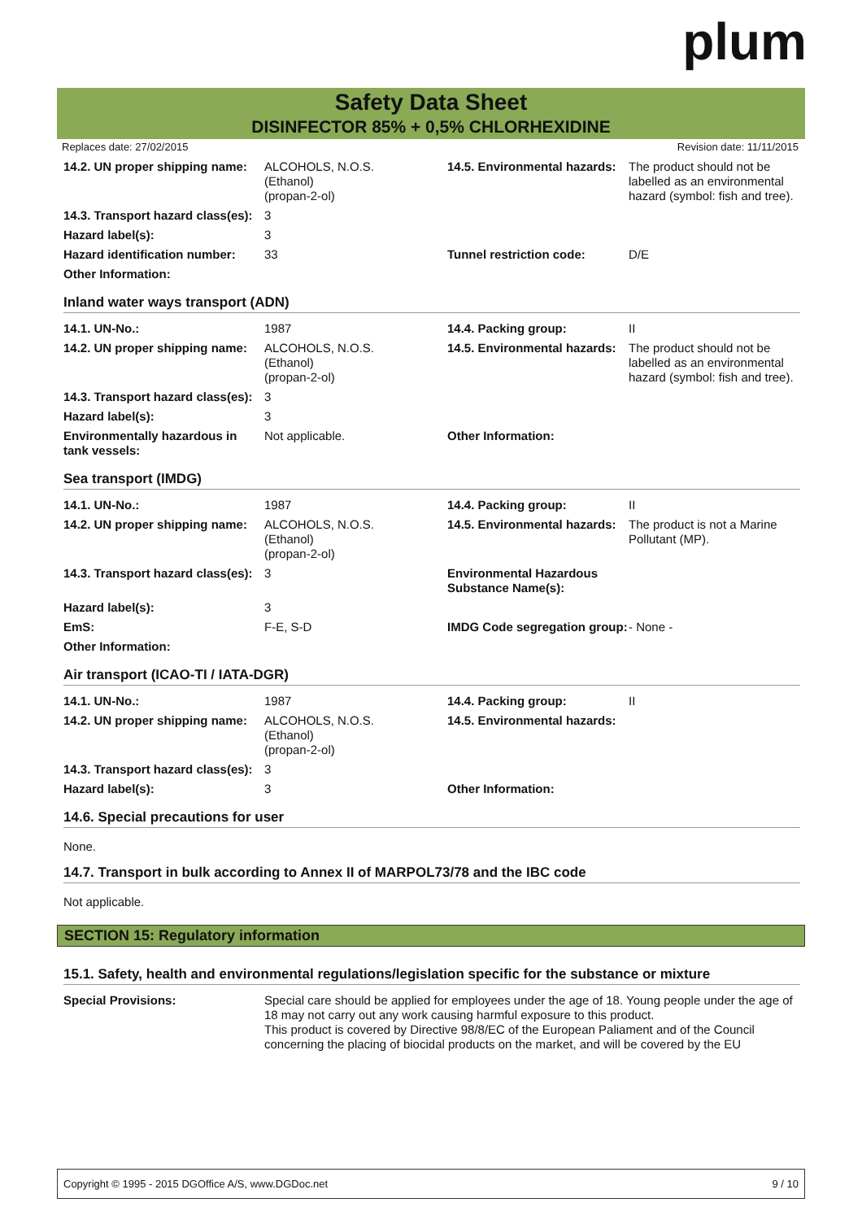plum
Safety Data Sheet
DISINFECTOR 85% + 0,5% CHLORHEXIDINE
Replaces date: 27/02/2015 Revision date: 11/11/2015
| 14.2. UN proper shipping name: | ALCOHOLS, N.O.S. (Ethanol) (propan-2-ol) | 14.5. Environmental hazards: | The product should not be labelled as an environmental hazard (symbol: fish and tree). |
| 14.3. Transport hazard class(es): | 3 | | |
| Hazard label(s): | 3 | | |
| Hazard identification number: | 33 | Tunnel restriction code: | D/E |
| Other Information: | | | |
Inland water ways transport (ADN)
| 14.1. UN-No.: | 1987 | 14.4. Packing group: | II |
| 14.2. UN proper shipping name: | ALCOHOLS, N.O.S. (Ethanol) (propan-2-ol) | 14.5. Environmental hazards: | The product should not be labelled as an environmental hazard (symbol: fish and tree). |
| 14.3. Transport hazard class(es): | 3 | | |
| Hazard label(s): | 3 | | |
| Environmentally hazardous in tank vessels: | Not applicable. | Other Information: | |
Sea transport (IMDG)
| 14.1. UN-No.: | 1987 | 14.4. Packing group: | II |
| 14.2. UN proper shipping name: | ALCOHOLS, N.O.S. (Ethanol) (propan-2-ol) | 14.5. Environmental hazards: | The product is not a Marine Pollutant (MP). |
| 14.3. Transport hazard class(es): | 3 | Environmental Hazardous Substance Name(s): | |
| Hazard label(s): | 3 | | |
| EmS: | F-E, S-D | IMDG Code segregation group: | - None - |
| Other Information: | | | |
Air transport (ICAO-TI / IATA-DGR)
| 14.1. UN-No.: | 1987 | 14.4. Packing group: | II |
| 14.2. UN proper shipping name: | ALCOHOLS, N.O.S. (Ethanol) (propan-2-ol) | 14.5. Environmental hazards: | |
| 14.3. Transport hazard class(es): | 3 | | |
| Hazard label(s): | 3 | Other Information: | |
14.6. Special precautions for user
None.
14.7. Transport in bulk according to Annex II of MARPOL73/78 and the IBC code
Not applicable.
SECTION 15: Regulatory information
15.1. Safety, health and environmental regulations/legislation specific for the substance or mixture
| Special Provisions: | Special care should be applied for employees under the age of 18. Young people under the age of 18 may not carry out any work causing harmful exposure to this product. This product is covered by Directive 98/8/EC of the European Paliament and of the Council concerning the placing of biocidal products on the market, and will be covered by the EU |
Copyright © 1995 - 2015 DGOffice A/S, www.DGDoc.net 9 / 10